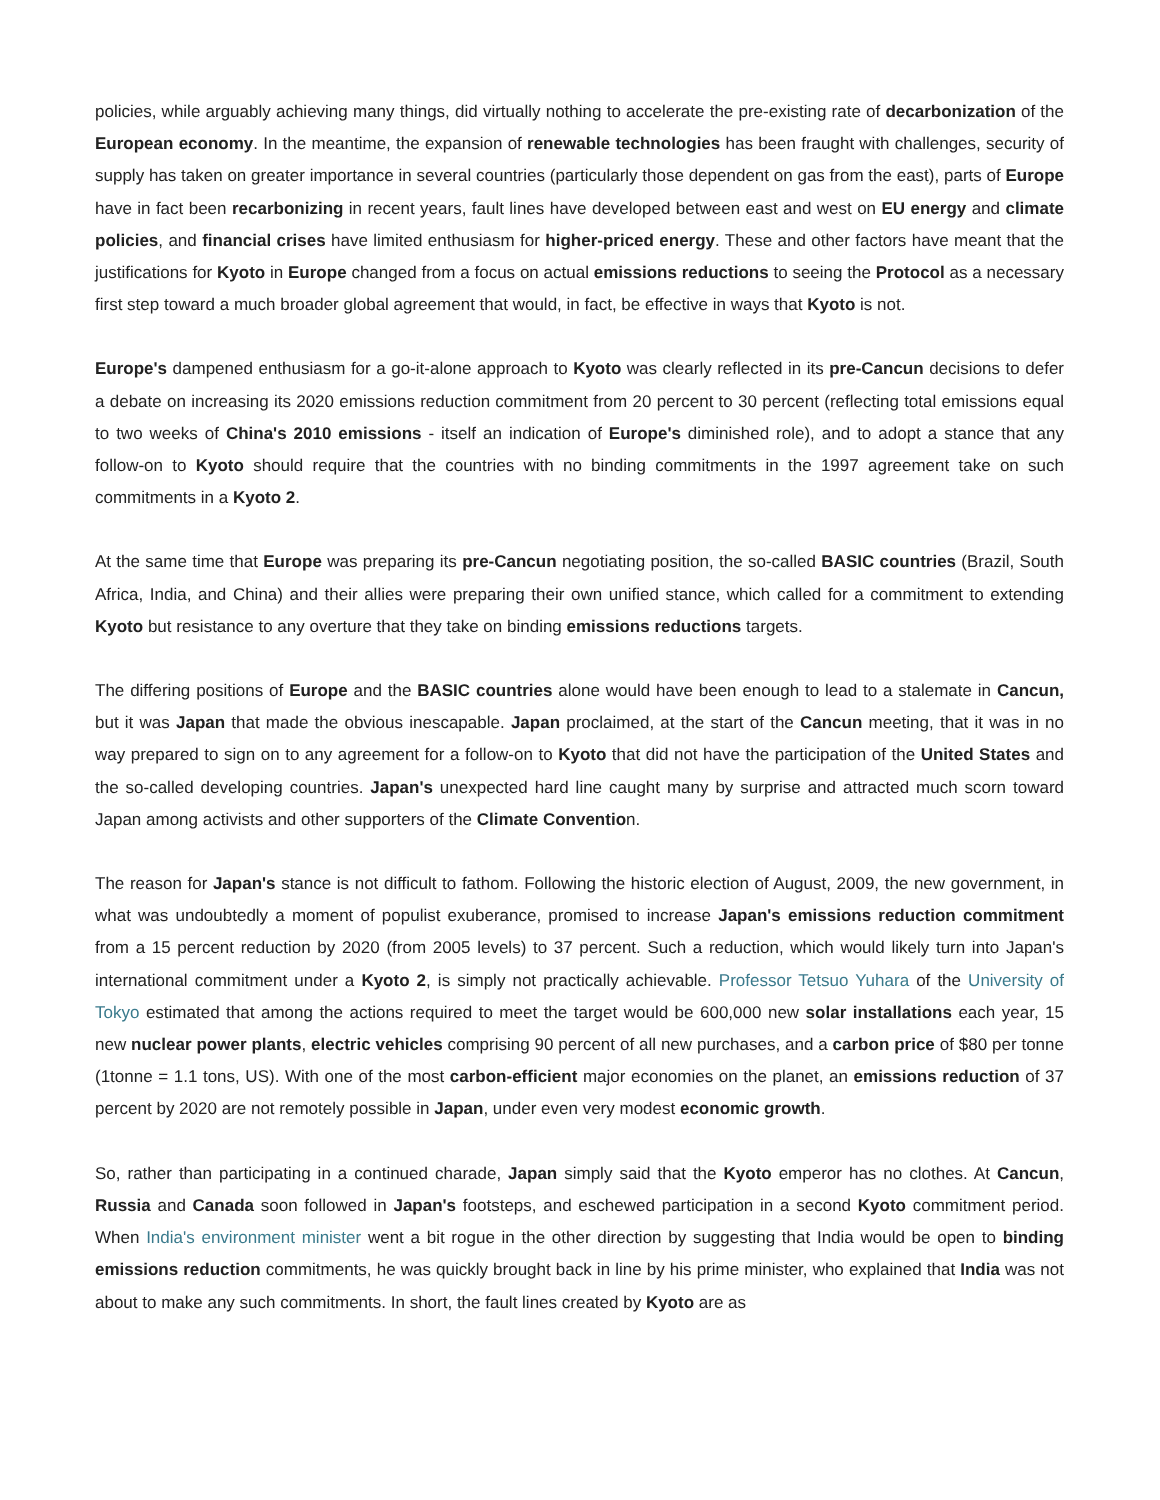policies, while arguably achieving many things, did virtually nothing to accelerate the pre-existing rate of decarbonization of the European economy. In the meantime, the expansion of renewable technologies has been fraught with challenges, security of supply has taken on greater importance in several countries (particularly those dependent on gas from the east), parts of Europe have in fact been recarbonizing in recent years, fault lines have developed between east and west on EU energy and climate policies, and financial crises have limited enthusiasm for higher-priced energy. These and other factors have meant that the justifications for Kyoto in Europe changed from a focus on actual emissions reductions to seeing the Protocol as a necessary first step toward a much broader global agreement that would, in fact, be effective in ways that Kyoto is not.
Europe's dampened enthusiasm for a go-it-alone approach to Kyoto was clearly reflected in its pre-Cancun decisions to defer a debate on increasing its 2020 emissions reduction commitment from 20 percent to 30 percent (reflecting total emissions equal to two weeks of China's 2010 emissions - itself an indication of Europe's diminished role), and to adopt a stance that any follow-on to Kyoto should require that the countries with no binding commitments in the 1997 agreement take on such commitments in a Kyoto 2.
At the same time that Europe was preparing its pre-Cancun negotiating position, the so-called BASIC countries (Brazil, South Africa, India, and China) and their allies were preparing their own unified stance, which called for a commitment to extending Kyoto but resistance to any overture that they take on binding emissions reductions targets.
The differing positions of Europe and the BASIC countries alone would have been enough to lead to a stalemate in Cancun, but it was Japan that made the obvious inescapable. Japan proclaimed, at the start of the Cancun meeting, that it was in no way prepared to sign on to any agreement for a follow-on to Kyoto that did not have the participation of the United States and the so-called developing countries. Japan's unexpected hard line caught many by surprise and attracted much scorn toward Japan among activists and other supporters of the Climate Convention.
The reason for Japan's stance is not difficult to fathom. Following the historic election of August, 2009, the new government, in what was undoubtedly a moment of populist exuberance, promised to increase Japan's emissions reduction commitment from a 15 percent reduction by 2020 (from 2005 levels) to 37 percent. Such a reduction, which would likely turn into Japan's international commitment under a Kyoto 2, is simply not practically achievable. Professor Tetsuo Yuhara of the University of Tokyo estimated that among the actions required to meet the target would be 600,000 new solar installations each year, 15 new nuclear power plants, electric vehicles comprising 90 percent of all new purchases, and a carbon price of $80 per tonne (1tonne = 1.1 tons, US). With one of the most carbon-efficient major economies on the planet, an emissions reduction of 37 percent by 2020 are not remotely possible in Japan, under even very modest economic growth.
So, rather than participating in a continued charade, Japan simply said that the Kyoto emperor has no clothes. At Cancun, Russia and Canada soon followed in Japan's footsteps, and eschewed participation in a second Kyoto commitment period. When India's environment minister went a bit rogue in the other direction by suggesting that India would be open to binding emissions reduction commitments, he was quickly brought back in line by his prime minister, who explained that India was not about to make any such commitments. In short, the fault lines created by Kyoto are as